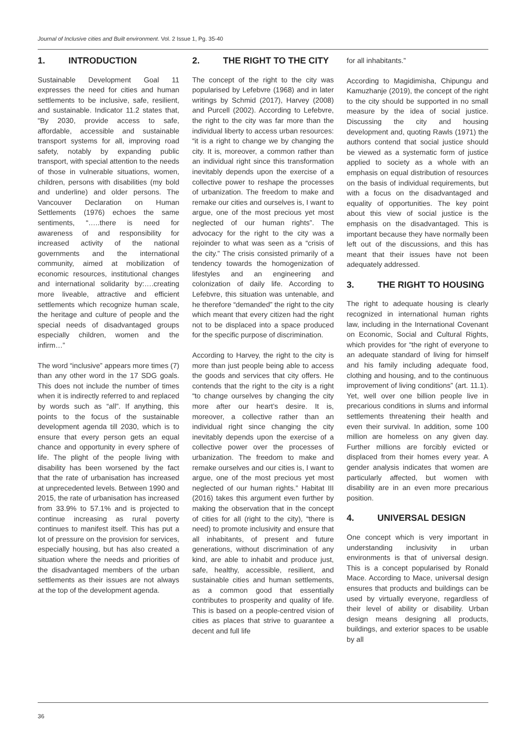Journal of Inclusive cities and Built environment. Vol. 2 Issue 1, Pg. 35-40
1. INTRODUCTION
Sustainable Development Goal 11 expresses the need for cities and human settlements to be inclusive, safe, resilient, and sustainable. Indicator 11.2 states that, “By 2030, provide access to safe, affordable, accessible and sustainable transport systems for all, improving road safety, notably by expanding public transport, with special attention to the needs of those in vulnerable situations, women, children, persons with disabilities (my bold and underline) and older persons. The Vancouver Declaration on Human Settlements (1976) echoes the same sentiments, “…..there is need for awareness of and responsibility for increased activity of the national governments and the international community, aimed at mobilization of economic resources, institutional changes and international solidarity by:….creating more liveable, attractive and efficient settlements which recognize human scale, the heritage and culture of people and the special needs of disadvantaged groups especially children, women and the infirm…”
The word “inclusive” appears more times (7) than any other word in the 17 SDG goals. This does not include the number of times when it is indirectly referred to and replaced by words such as “all”. If anything, this points to the focus of the sustainable development agenda till 2030, which is to ensure that every person gets an equal chance and opportunity in every sphere of life. The plight of the people living with disability has been worsened by the fact that the rate of urbanisation has increased at unprecedented levels. Between 1990 and 2015, the rate of urbanisation has increased from 33.9% to 57.1% and is projected to continue increasing as rural poverty continues to manifest itself. This has put a lot of pressure on the provision for services, especially housing, but has also created a situation where the needs and priorities of the disadvantaged members of the urban settlements as their issues are not always at the top of the development agenda.
2. THE RIGHT TO THE CITY
The concept of the right to the city was popularised by Lefebvre (1968) and in later writings by Schmid (2017), Harvey (2008) and Purcell (2002). According to Lefebvre, the right to the city was far more than the individual liberty to access urban resources: “it is a right to change we by changing the city. It is, moreover, a common rather than an individual right since this transformation inevitably depends upon the exercise of a collective power to reshape the processes of urbanization. The freedom to make and remake our cities and ourselves is, I want to argue, one of the most precious yet most neglected of our human rights”. The advocacy for the right to the city was a rejoinder to what was seen as a “crisis of the city.” The crisis consisted primarily of a tendency towards the homogenization of lifestyles and an engineering and colonization of daily life. According to Lefebvre, this situation was untenable, and he therefore “demanded” the right to the city which meant that every citizen had the right not to be displaced into a space produced for the specific purpose of discrimination.
According to Harvey, the right to the city is more than just people being able to access the goods and services that city offers. He contends that the right to the city is a right “to change ourselves by changing the city more after our heart’s desire. It is, moreover, a collective rather than an individual right since changing the city inevitably depends upon the exercise of a collective power over the processes of urbanization. The freedom to make and remake ourselves and our cities is, I want to argue, one of the most precious yet most neglected of our human rights.” Habitat III (2016) takes this argument even further by making the observation that in the concept of cities for all (right to the city), “there is need) to promote inclusivity and ensure that all inhabitants, of present and future generations, without discrimination of any kind, are able to inhabit and produce just, safe, healthy, accessible, resilient, and sustainable cities and human settlements, as a common good that essentially contributes to prosperity and quality of life. This is based on a people-centred vision of cities as places that strive to guarantee a decent and full life
for all inhabitants.”
According to Magidimisha, Chipungu and Kamuzhanje (2019), the concept of the right to the city should be supported in no small measure by the idea of social justice. Discussing the city and housing development and, quoting Rawls (1971) the authors contend that social justice should be viewed as a systematic form of justice applied to society as a whole with an emphasis on equal distribution of resources on the basis of individual requirements, but with a focus on the disadvantaged and equality of opportunities. The key point about this view of social justice is the emphasis on the disadvantaged. This is important because they have normally been left out of the discussions, and this has meant that their issues have not been adequately addressed.
3. THE RIGHT TO HOUSING
The right to adequate housing is clearly recognized in international human rights law, including in the International Covenant on Economic, Social and Cultural Rights, which provides for “the right of everyone to an adequate standard of living for himself and his family including adequate food, clothing and housing, and to the continuous improvement of living conditions” (art. 11.1). Yet, well over one billion people live in precarious conditions in slums and informal settlements threatening their health and even their survival. In addition, some 100 million are homeless on any given day. Further millions are forcibly evicted or displaced from their homes every year. A gender analysis indicates that women are particularly affected, but women with disability are in an even more precarious position.
4. UNIVERSAL DESIGN
One concept which is very important in understanding inclusivity in urban environments is that of universal design. This is a concept popularised by Ronald Mace. According to Mace, universal design ensures that products and buildings can be used by virtually everyone, regardless of their level of ability or disability. Urban design means designing all products, buildings, and exterior spaces to be usable by all
36